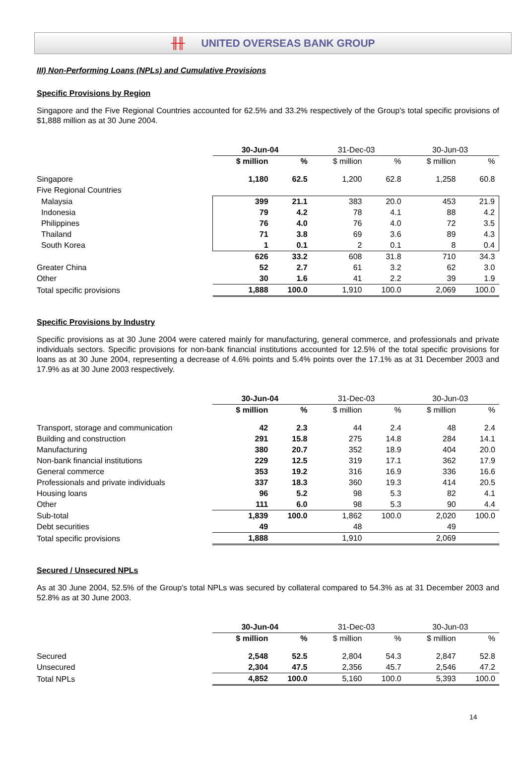╫╫ UNITED OVERSEAS BANK GROUP
III) Non-Performing Loans (NPLs) and Cumulative Provisions
Specific Provisions by Region
Singapore and the Five Regional Countries accounted for 62.5% and 33.2% respectively of the Group's total specific provisions of $1,888 million as at 30 June 2004.
| | 30-Jun-04 | | 31-Dec-03 | | 30-Jun-03 | |
| | $ million | % | $ million | % | $ million | % |
| Singapore | 1,180 | 62.5 | 1,200 | 62.8 | 1,258 | 60.8 |
| Five Regional Countries | | | | | | |
| Malaysia | 399 | 21.1 | 383 | 20.0 | 453 | 21.9 |
| Indonesia | 79 | 4.2 | 78 | 4.1 | 88 | 4.2 |
| Philippines | 76 | 4.0 | 76 | 4.0 | 72 | 3.5 |
| Thailand | 71 | 3.8 | 69 | 3.6 | 89 | 4.3 |
| South Korea | 1 | 0.1 | 2 | 0.1 | 8 | 0.4 |
| | 626 | 33.2 | 608 | 31.8 | 710 | 34.3 |
| Greater China | 52 | 2.7 | 61 | 3.2 | 62 | 3.0 |
| Other | 30 | 1.6 | 41 | 2.2 | 39 | 1.9 |
| Total specific provisions | 1,888 | 100.0 | 1,910 | 100.0 | 2,069 | 100.0 |
Specific Provisions by Industry
Specific provisions as at 30 June 2004 were catered mainly for manufacturing, general commerce, and professionals and private individuals sectors. Specific provisions for non-bank financial institutions accounted for 12.5% of the total specific provisions for loans as at 30 June 2004, representing a decrease of 4.6% points and 5.4% points over the 17.1% as at 31 December 2003 and 17.9% as at 30 June 2003 respectively.
| | 30-Jun-04 | | 31-Dec-03 | | 30-Jun-03 | |
| | $ million | % | $ million | % | $ million | % |
| Transport, storage and communication | 42 | 2.3 | 44 | 2.4 | 48 | 2.4 |
| Building and construction | 291 | 15.8 | 275 | 14.8 | 284 | 14.1 |
| Manufacturing | 380 | 20.7 | 352 | 18.9 | 404 | 20.0 |
| Non-bank financial institutions | 229 | 12.5 | 319 | 17.1 | 362 | 17.9 |
| General commerce | 353 | 19.2 | 316 | 16.9 | 336 | 16.6 |
| Professionals and private individuals | 337 | 18.3 | 360 | 19.3 | 414 | 20.5 |
| Housing loans | 96 | 5.2 | 98 | 5.3 | 82 | 4.1 |
| Other | 111 | 6.0 | 98 | 5.3 | 90 | 4.4 |
| Sub-total | 1,839 | 100.0 | 1,862 | 100.0 | 2,020 | 100.0 |
| Debt securities | 49 | | 48 | | 49 | |
| Total specific provisions | 1,888 | | 1,910 | | 2,069 | |
Secured / Unsecured NPLs
As at 30 June 2004, 52.5% of the Group's total NPLs was secured by collateral compared to 54.3% as at 31 December 2003 and 52.8% as at 30 June 2003.
| | 30-Jun-04 | | 31-Dec-03 | | 30-Jun-03 | |
| | $ million | % | $ million | % | $ million | % |
| Secured | 2,548 | 52.5 | 2,804 | 54.3 | 2,847 | 52.8 |
| Unsecured | 2,304 | 47.5 | 2,356 | 45.7 | 2,546 | 47.2 |
| Total NPLs | 4,852 | 100.0 | 5,160 | 100.0 | 5,393 | 100.0 |
14